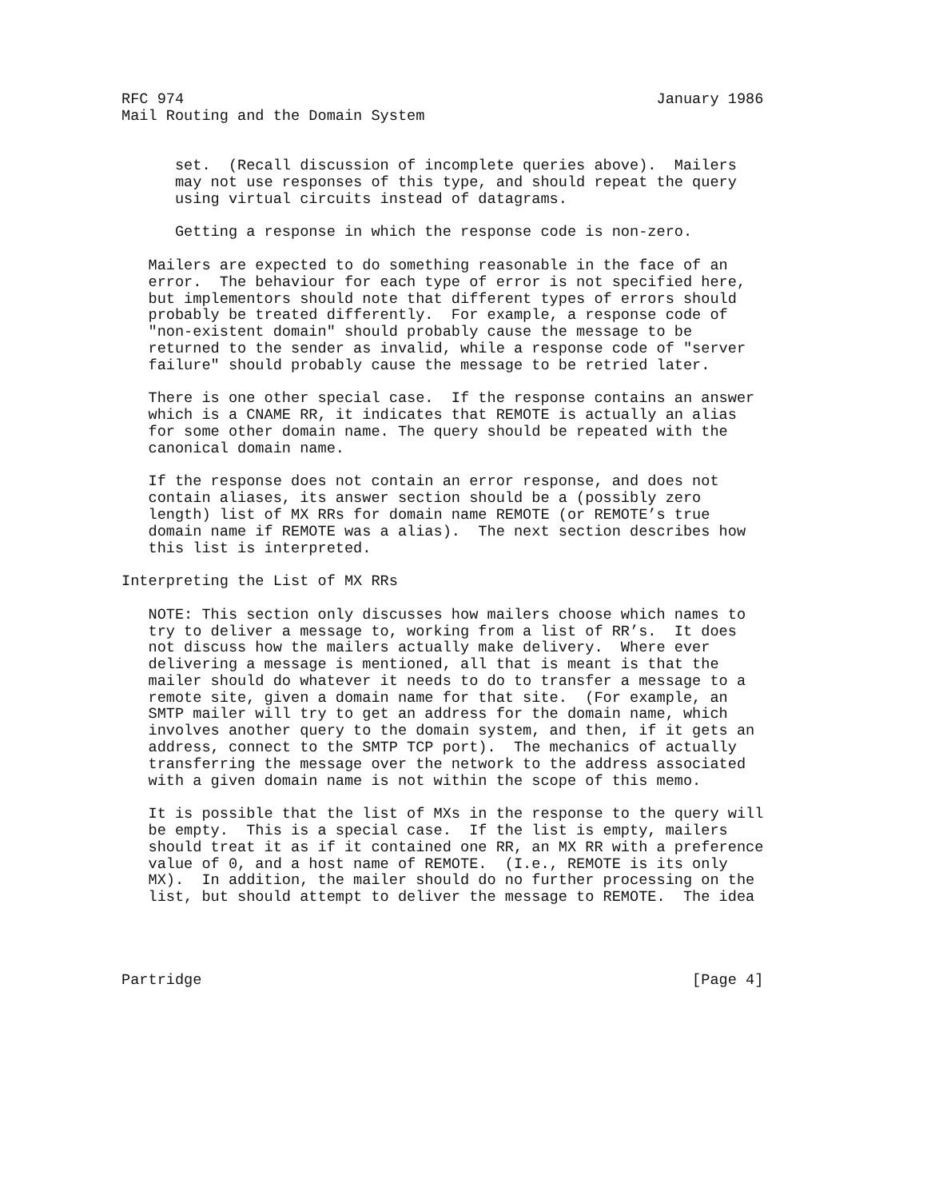RFC 974                                                     January 1986
Mail Routing and the Domain System


      set.  (Recall discussion of incomplete queries above).  Mailers
      may not use responses of this type, and should repeat the query
      using virtual circuits instead of datagrams.

      Getting a response in which the response code is non-zero.

   Mailers are expected to do something reasonable in the face of an
   error.  The behaviour for each type of error is not specified here,
   but implementors should note that different types of errors should
   probably be treated differently.  For example, a response code of
   "non-existent domain" should probably cause the message to be
   returned to the sender as invalid, while a response code of "server
   failure" should probably cause the message to be retried later.

   There is one other special case.  If the response contains an answer
   which is a CNAME RR, it indicates that REMOTE is actually an alias
   for some other domain name. The query should be repeated with the
   canonical domain name.

   If the response does not contain an error response, and does not
   contain aliases, its answer section should be a (possibly zero
   length) list of MX RRs for domain name REMOTE (or REMOTE’s true
   domain name if REMOTE was a alias).  The next section describes how
   this list is interpreted.

Interpreting the List of MX RRs

   NOTE: This section only discusses how mailers choose which names to
   try to deliver a message to, working from a list of RR’s.  It does
   not discuss how the mailers actually make delivery.  Where ever
   delivering a message is mentioned, all that is meant is that the
   mailer should do whatever it needs to do to transfer a message to a
   remote site, given a domain name for that site.  (For example, an
   SMTP mailer will try to get an address for the domain name, which
   involves another query to the domain system, and then, if it gets an
   address, connect to the SMTP TCP port).  The mechanics of actually
   transferring the message over the network to the address associated
   with a given domain name is not within the scope of this memo.

   It is possible that the list of MXs in the response to the query will
   be empty.  This is a special case.  If the list is empty, mailers
   should treat it as if it contained one RR, an MX RR with a preference
   value of 0, and a host name of REMOTE.  (I.e., REMOTE is its only
   MX).  In addition, the mailer should do no further processing on the
   list, but should attempt to deliver the message to REMOTE.  The idea




Partridge                                                       [Page 4]